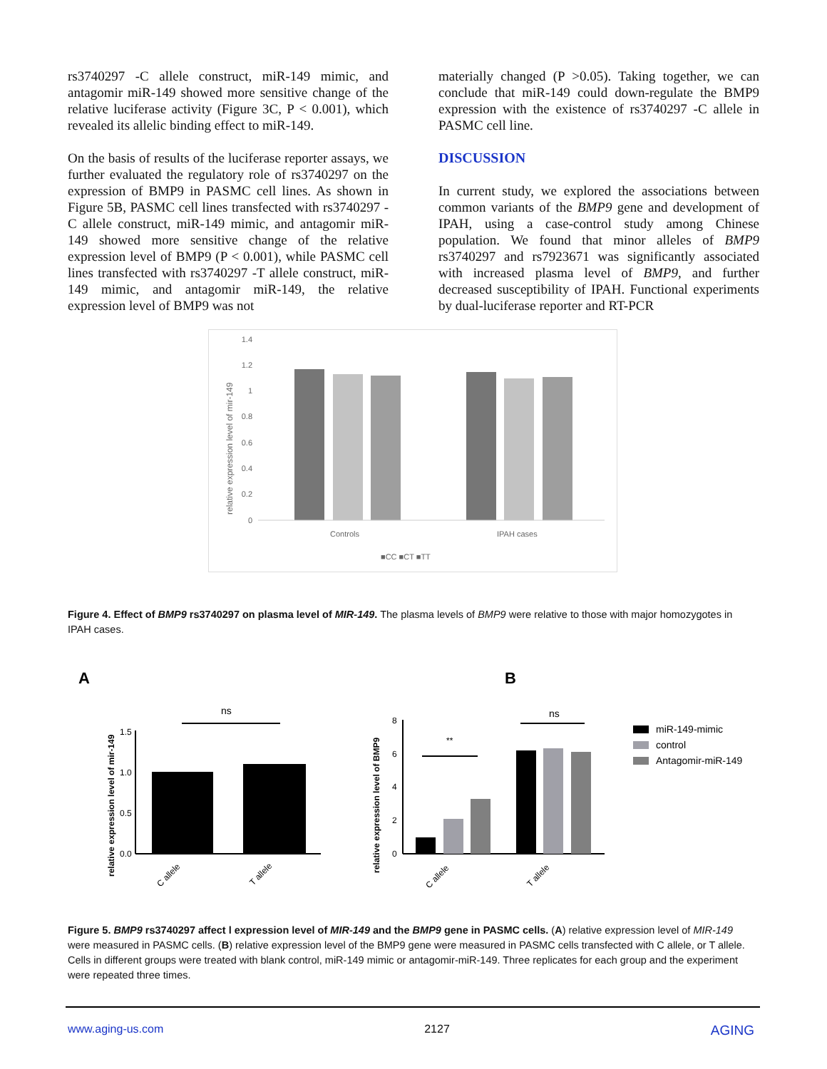rs3740297 -C allele construct, miR-149 mimic, and antagomir miR-149 showed more sensitive change of the relative luciferase activity (Figure 3C, P < 0.001), which revealed its allelic binding effect to miR-149.
On the basis of results of the luciferase reporter assays, we further evaluated the regulatory role of rs3740297 on the expression of BMP9 in PASMC cell lines. As shown in Figure 5B, PASMC cell lines transfected with rs3740297 -C allele construct, miR-149 mimic, and antagomir miR-149 showed more sensitive change of the relative expression level of BMP9 (P < 0.001), while PASMC cell lines transfected with rs3740297 -T allele construct, miR-149 mimic, and antagomir miR-149, the relative expression level of BMP9 was not
materially changed (P >0.05). Taking together, we can conclude that miR-149 could down-regulate the BMP9 expression with the existence of rs3740297 -C allele in PASMC cell line.
DISCUSSION
In current study, we explored the associations between common variants of the BMP9 gene and development of IPAH, using a case-control study among Chinese population. We found that minor alleles of BMP9 rs3740297 and rs7923671 was significantly associated with increased plasma level of BMP9, and further decreased susceptibility of IPAH. Functional experiments by dual-luciferase reporter and RT-PCR
1.4
1.2
1
0.8
0.6
0.4
0.2
0
relative expression level of mir-149
Controls
IPAH cases
■CC ■CT ■TT
Figure 4. Effect of BMP9 rs3740297 on plasma level of MIR-149. The plasma levels of BMP9 were relative to those with major homozygotes in IPAH cases.
A
B
relative expression level of mir-149
1.5
1.0
0.5
0.0
ns
C allele
T allele
relative expression level of BMP9
8
6
4
2
0
**
ns
C allele
T allele
miR-149-mimic
control
Antagomir-miR-149
Figure 5. BMP9 rs3740297 affect l expression level of MIR-149 and the BMP9 gene in PASMC cells. (A) relative expression level of MIR-149 were measured in PASMC cells. (B) relative expression level of the BMP9 gene were measured in PASMC cells transfected with C allele, or T allele. Cells in different groups were treated with blank control, miR-149 mimic or antagomir-miR-149. Three replicates for each group and the experiment were repeated three times.
www.aging-us.com 2127 AGING